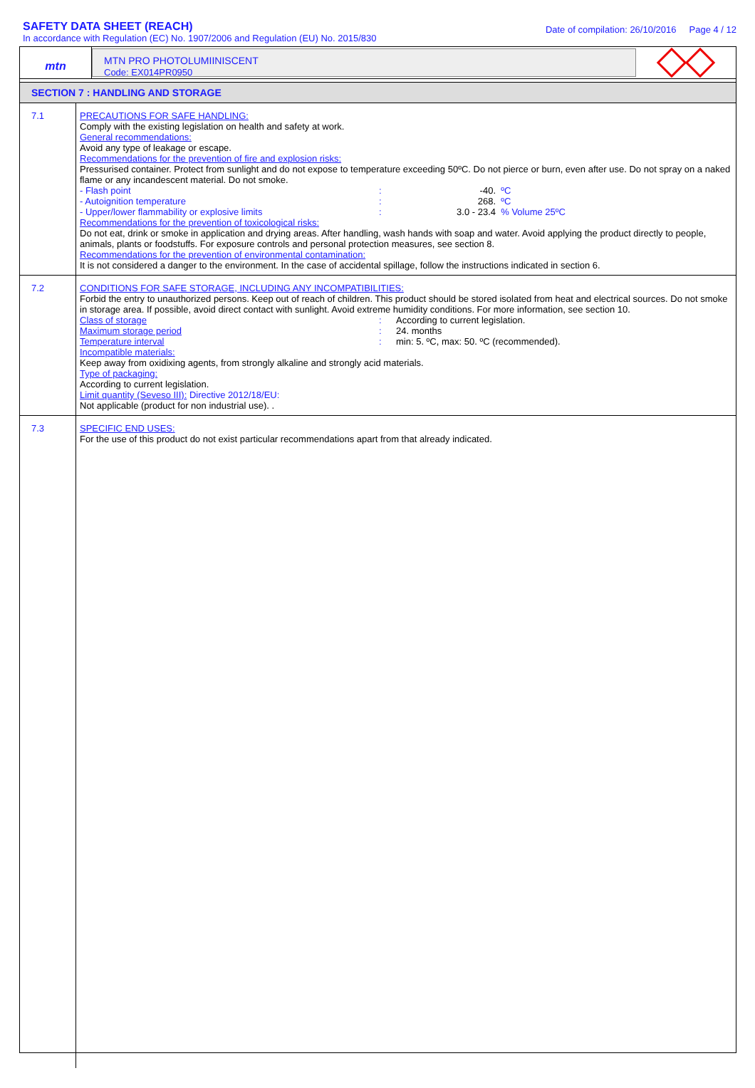SAFETY DATA SHEET (REACH)
In accordance with Regulation (EC) No. 1907/2006 and Regulation (EU) No. 2015/830
Date of compilation: 26/10/2016 Page 4 / 12
mtn
MTN PRO PHOTOLUMIINISCENT
Code: EX014PR0950
SECTION 7 : HANDLING AND STORAGE
| 7.1 | PRECAUTIONS FOR SAFE HANDLING: Comply with the existing legislation on health and safety at work. General recommendations: Avoid any type of leakage or escape. Recommendations for the prevention of fire and explosion risks: Pressurised container. Protect from sunlight and do not expose to temperature exceeding 50ºC. Do not pierce or burn, even after use. Do not spray on a naked flame or any incandescent material. Do not smoke. - Flash point : -40. ºC - Autoignition temperature : 268. ºC - Upper/lower flammability or explosive limits : 3.0 - 23.4 % Volume 25ºC Recommendations for the prevention of toxicological risks: Do not eat, drink or smoke in application and drying areas. After handling, wash hands with soap and water. Avoid applying the product directly to people, animals, plants or foodstuffs. For exposure controls and personal protection measures, see section 8. Recommendations for the prevention of environmental contamination: It is not considered a danger to the environment. In the case of accidental spillage, follow the instructions indicated in section 6. |
| 7.2 | CONDITIONS FOR SAFE STORAGE, INCLUDING ANY INCOMPATIBILITIES: Forbid the entry to unauthorized persons. Keep out of reach of children. This product should be stored isolated from heat and electrical sources. Do not smoke in storage area. If possible, avoid direct contact with sunlight. Avoid extreme humidity conditions. For more information, see section 10. Class of storage : According to current legislation. Maximum storage period : 24. months Temperature interval : min: 5. ºC, max: 50. ºC (recommended). Incompatible materials: Keep away from oxidixing agents, from strongly alkaline and strongly acid materials. Type of packaging: According to current legislation. Limit quantity (Seveso III): Directive 2012/18/EU: Not applicable (product for non industrial use). . |
| 7.3 | SPECIFIC END USES: For the use of this product do not exist particular recommendations apart from that already indicated. |